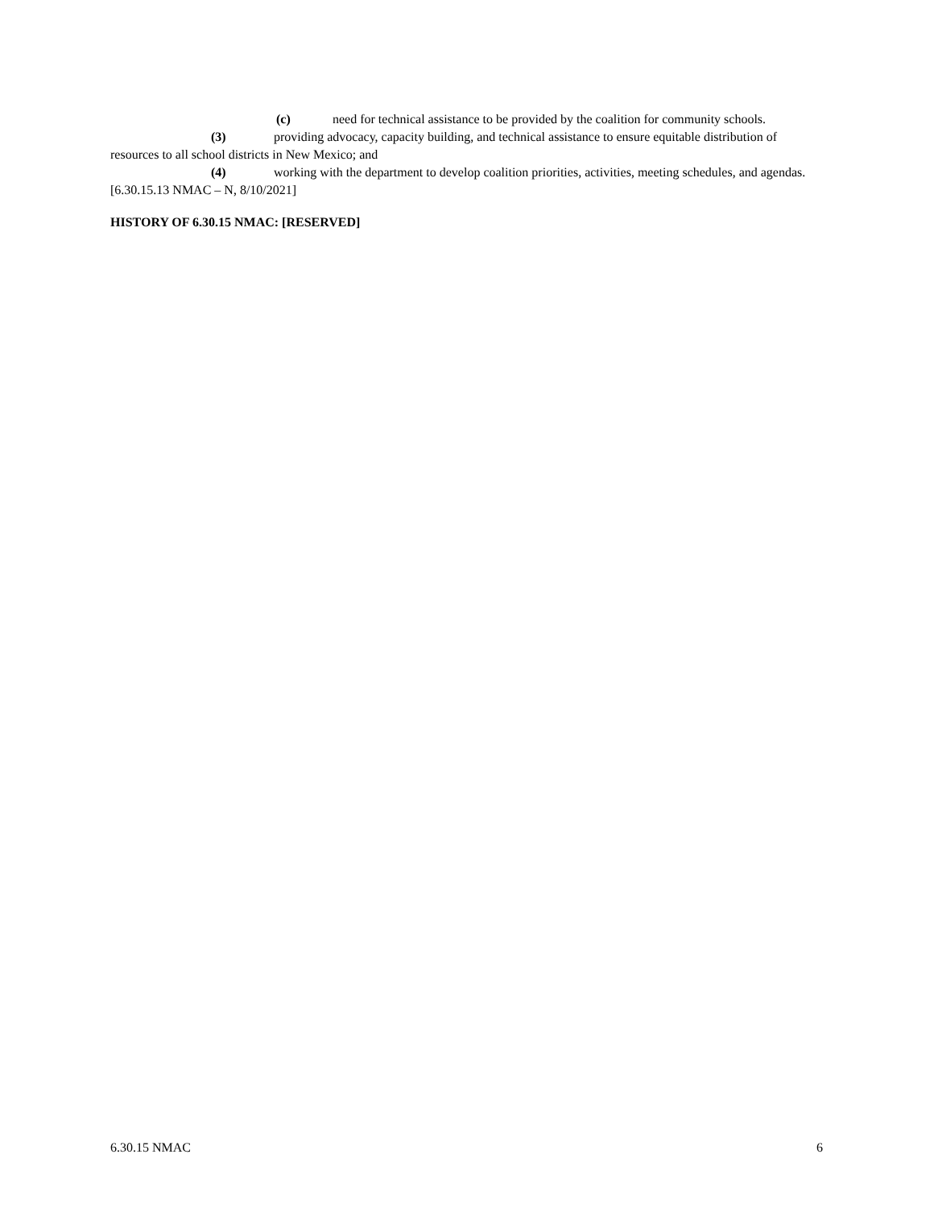(c) need for technical assistance to be provided by the coalition for community schools.
(3) providing advocacy, capacity building, and technical assistance to ensure equitable distribution of resources to all school districts in New Mexico; and
(4) working with the department to develop coalition priorities, activities, meeting schedules, and agendas.
[6.30.15.13 NMAC – N, 8/10/2021]
HISTORY OF 6.30.15 NMAC: [RESERVED]
6.30.15 NMAC 6